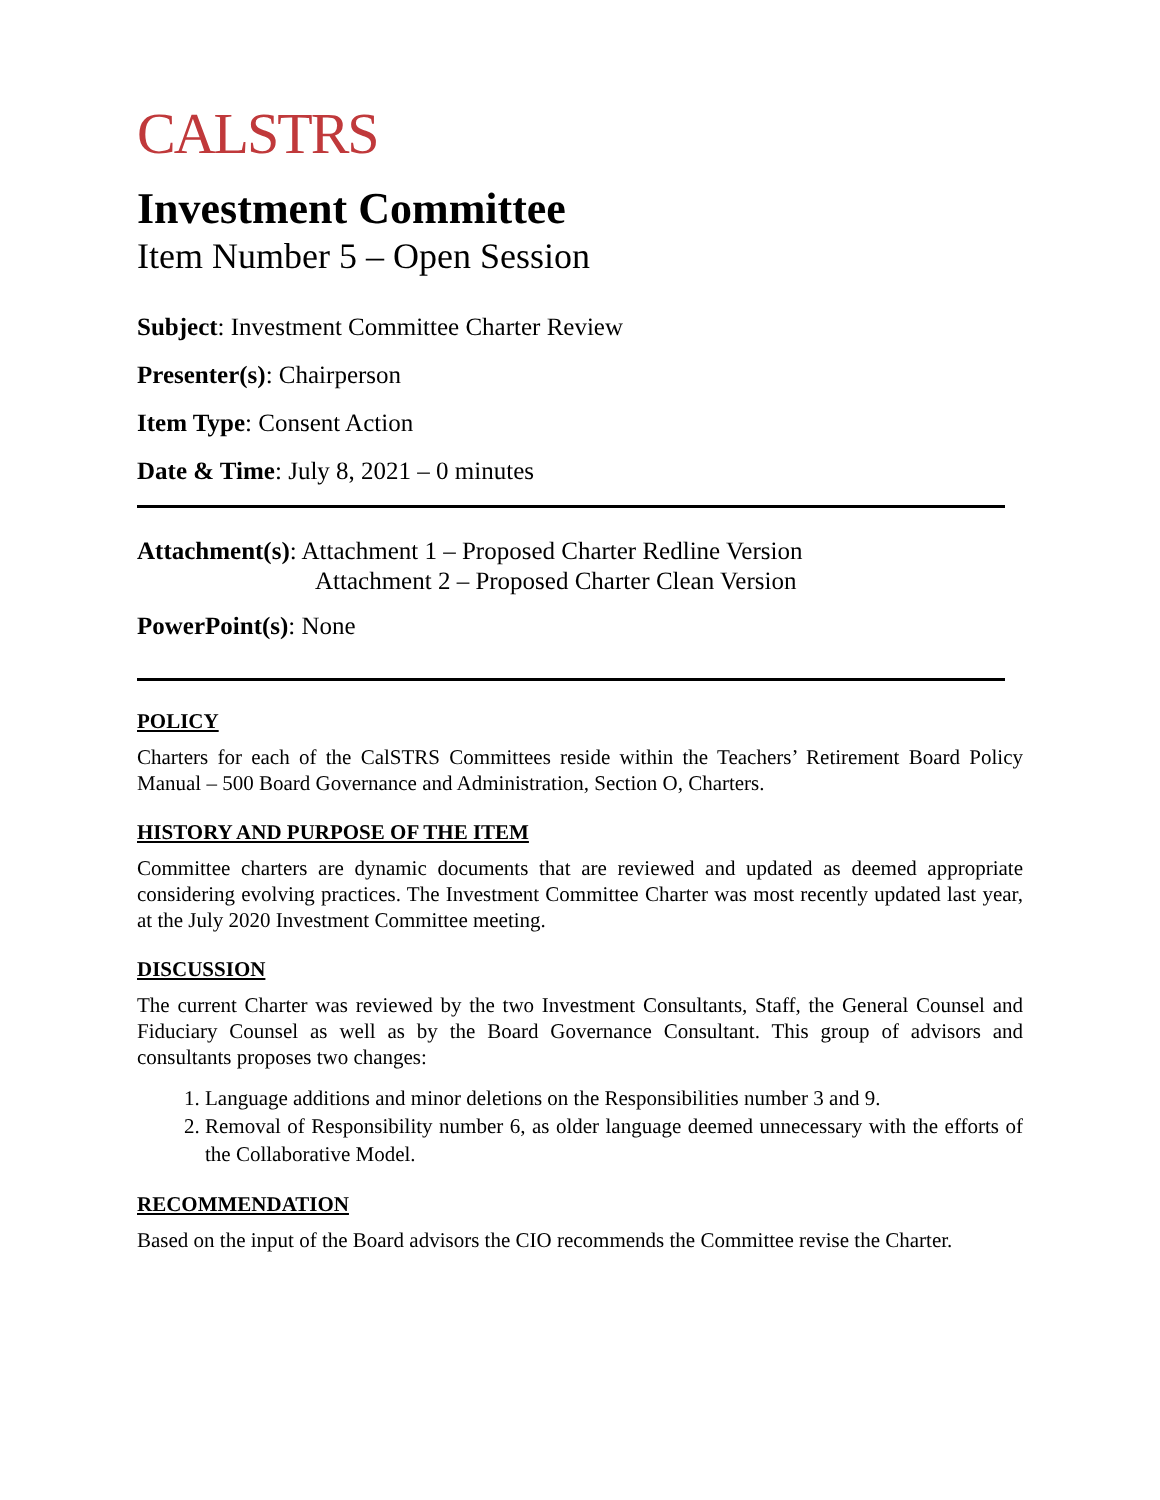CALSTRS
Investment Committee
Item Number 5 – Open Session
Subject: Investment Committee Charter Review
Presenter(s): Chairperson
Item Type: Consent Action
Date & Time: July 8, 2021 – 0 minutes
Attachment(s): Attachment 1 – Proposed Charter Redline Version
Attachment 2 – Proposed Charter Clean Version
PowerPoint(s): None
POLICY
Charters for each of the CalSTRS Committees reside within the Teachers’ Retirement Board Policy Manual – 500 Board Governance and Administration, Section O, Charters.
HISTORY AND PURPOSE OF THE ITEM
Committee charters are dynamic documents that are reviewed and updated as deemed appropriate considering evolving practices. The Investment Committee Charter was most recently updated last year, at the July 2020 Investment Committee meeting.
DISCUSSION
The current Charter was reviewed by the two Investment Consultants, Staff, the General Counsel and Fiduciary Counsel as well as by the Board Governance Consultant. This group of advisors and consultants proposes two changes:
1. Language additions and minor deletions on the Responsibilities number 3 and 9.
2. Removal of Responsibility number 6, as older language deemed unnecessary with the efforts of the Collaborative Model.
RECOMMENDATION
Based on the input of the Board advisors the CIO recommends the Committee revise the Charter.